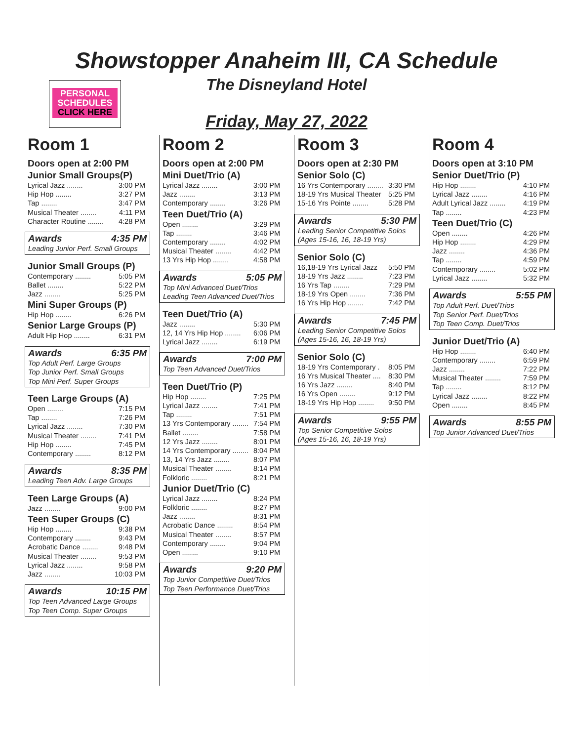Showstopper Anaheim III, CA Schedule
The Disneyland Hotel
PERSONAL
SCHEDULES
CLICK HERE
Friday, May 27, 2022
Room 1
Doors open at 2:00 PM
Junior Small Groups(P)
Lyrical Jazz ........ 3:00 PM
Hip Hop ........ 3:27 PM
Tap ........ 3:47 PM
Musical Theater ........ 4:11 PM
Character Routine ........ 4:28 PM
Awards 4:35 PM
Leading Junior Perf. Small Groups
Junior Small Groups (P)
Contemporary ........ 5:05 PM
Ballet ........ 5:22 PM
Jazz ........ 5:25 PM
Mini Super Groups (P)
Hip Hop ........ 6:26 PM
Senior Large Groups (P)
Adult Hip Hop ........ 6:31 PM
Awards 6:35 PM
Top Adult Perf. Large Groups
Top Junior Perf. Small Groups
Top Mini Perf. Super Groups
Teen Large Groups (A)
Open ........ 7:15 PM
Tap ........ 7:26 PM
Lyrical Jazz ........ 7:30 PM
Musical Theater ........ 7:41 PM
Hip Hop ........ 7:45 PM
Contemporary ........ 8:12 PM
Awards 8:35 PM
Leading Teen Adv. Large Groups
Teen Large Groups (A)
Jazz ........ 9:00 PM
Teen Super Groups (C)
Hip Hop ........ 9:38 PM
Contemporary ........ 9:43 PM
Acrobatic Dance ........ 9:48 PM
Musical Theater ........ 9:53 PM
Lyrical Jazz ........ 9:58 PM
Jazz ........ 10:03 PM
Awards 10:15 PM
Top Teen Advanced Large Groups
Top Teen Comp. Super Groups
Room 2
Doors open at 2:00 PM
Mini Duet/Trio (A)
Lyrical Jazz ........ 3:00 PM
Jazz ........ 3:13 PM
Contemporary ........ 3:26 PM
Teen Duet/Trio (A)
Open ........ 3:29 PM
Tap ........ 3:46 PM
Contemporary ........ 4:02 PM
Musical Theater ........ 4:42 PM
13 Yrs Hip Hop ........ 4:58 PM
Awards 5:05 PM
Top Mini Advanced Duet/Trios
Leading Teen Advanced Duet/Trios
Teen Duet/Trio (A)
Jazz ........ 5:30 PM
12, 14 Yrs Hip Hop ........ 6:06 PM
Lyrical Jazz ........ 6:19 PM
Awards 7:00 PM
Top Teen Advanced Duet/Trios
Teen Duet/Trio (P)
Hip Hop ........ 7:25 PM
Lyrical Jazz ........ 7:41 PM
Tap ........ 7:51 PM
13 Yrs Contemporary ........ 7:54 PM
Ballet ........ 7:58 PM
12 Yrs Jazz ........ 8:01 PM
14 Yrs Contemporary ........ 8:04 PM
13, 14 Yrs Jazz ........ 8:07 PM
Musical Theater ........ 8:14 PM
Folkloric ........ 8:21 PM
Junior Duet/Trio (C)
Lyrical Jazz ........ 8:24 PM
Folkloric ........ 8:27 PM
Jazz ........ 8:31 PM
Acrobatic Dance ........ 8:54 PM
Musical Theater ........ 8:57 PM
Contemporary ........ 9:04 PM
Open ........ 9:10 PM
Awards 9:20 PM
Top Junior Competitive Duet/Trios
Top Teen Performance Duet/Trios
Room 3
Doors open at 2:30 PM
Senior Solo (C)
16 Yrs Contemporary ........ 3:30 PM
18-19 Yrs Musical Theater 5:25 PM
15-16 Yrs Pointe ........ 5:28 PM
Awards 5:30 PM
Leading Senior Competitive Solos
(Ages 15-16, 16, 18-19 Yrs)
Senior Solo (C)
16,18-19 Yrs Lyrical Jazz 5:50 PM
18-19 Yrs Jazz ........ 7:23 PM
16 Yrs Tap ........ 7:29 PM
18-19 Yrs Open ........ 7:36 PM
16 Yrs Hip Hop ........ 7:42 PM
Awards 7:45 PM
Leading Senior Competitive Solos
(Ages 15-16, 16, 18-19 Yrs)
Senior Solo (C)
18-19 Yrs Contemporary . 8:05 PM
16 Yrs Musical Theater .... 8:30 PM
16 Yrs Jazz ........ 8:40 PM
16 Yrs Open ........ 9:12 PM
18-19 Yrs Hip Hop ........ 9:50 PM
Awards 9:55 PM
Top Senior Competitive Solos
(Ages 15-16, 16, 18-19 Yrs)
Room 4
Doors open at 3:10 PM
Senior Duet/Trio (P)
Hip Hop ........ 4:10 PM
Lyrical Jazz ........ 4:16 PM
Adult Lyrical Jazz ........ 4:19 PM
Tap ........ 4:23 PM
Teen Duet/Trio (C)
Open ........ 4:26 PM
Hip Hop ........ 4:29 PM
Jazz ........ 4:36 PM
Tap ........ 4:59 PM
Contemporary ........ 5:02 PM
Lyrical Jazz ........ 5:32 PM
Awards 5:55 PM
Top Adult Perf. Duet/Trios
Top Senior Perf. Duet/Trios
Top Teen Comp. Duet/Trios
Junior Duet/Trio (A)
Hip Hop ........ 6:40 PM
Contemporary ........ 6:59 PM
Jazz ........ 7:22 PM
Musical Theater ........ 7:59 PM
Tap ........ 8:12 PM
Lyrical Jazz ........ 8:22 PM
Open ........ 8:45 PM
Awards 8:55 PM
Top Junior Advanced Duet/Trios